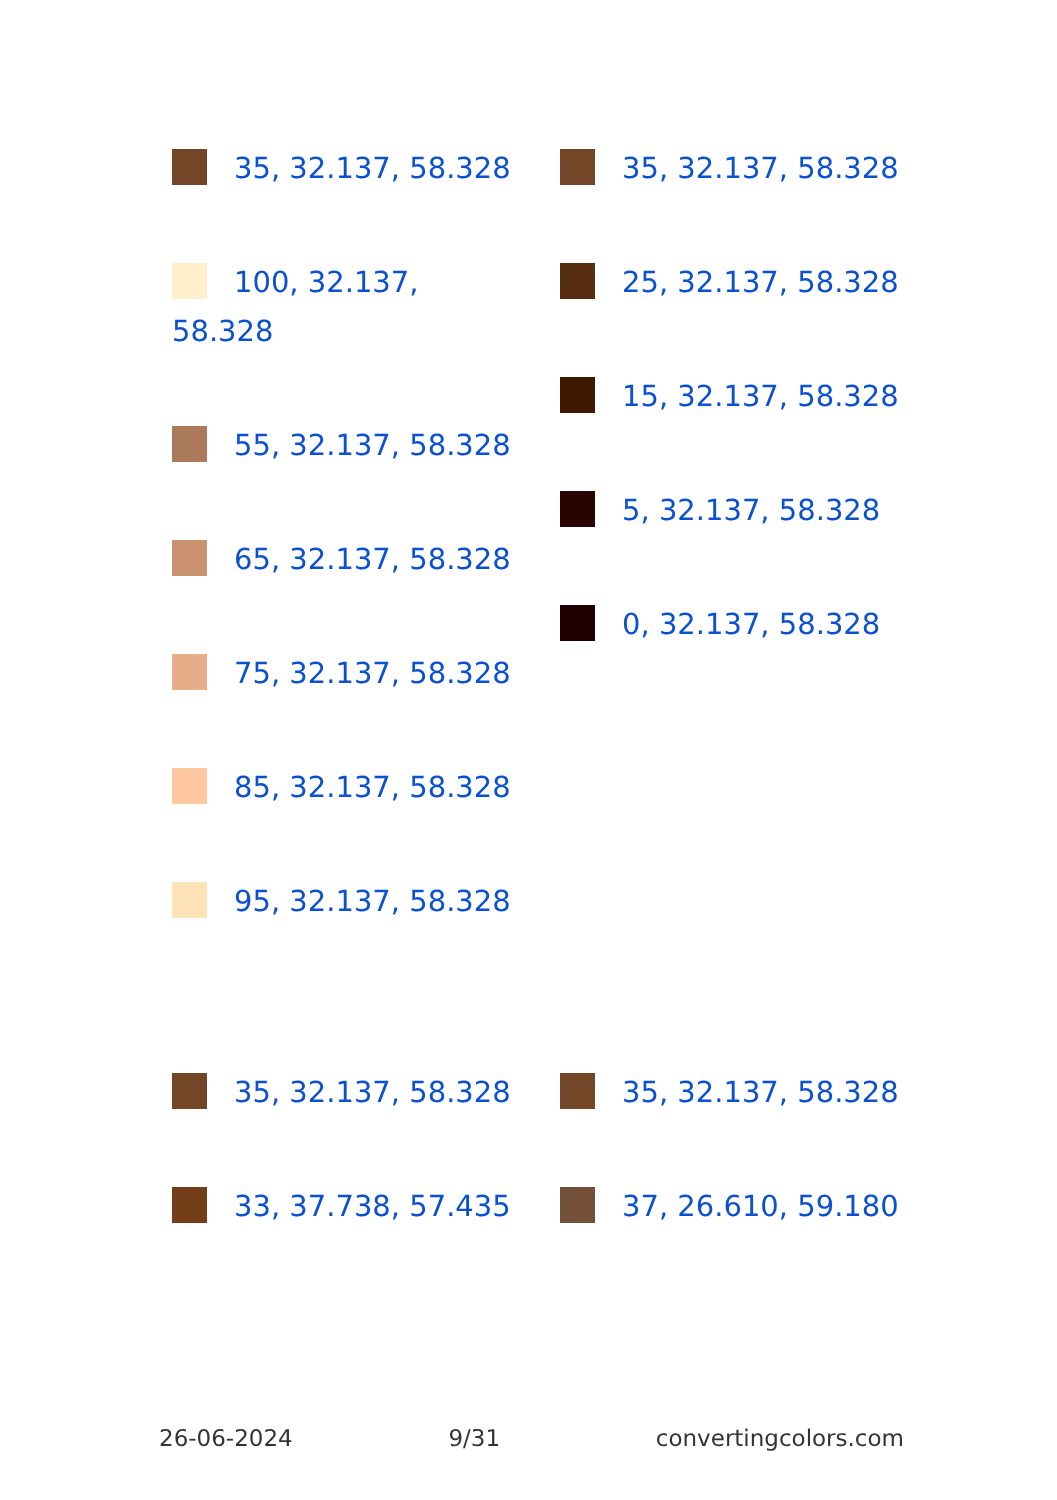35, 32.137, 58.328
100, 32.137, 58.328
55, 32.137, 58.328
65, 32.137, 58.328
75, 32.137, 58.328
85, 32.137, 58.328
95, 32.137, 58.328
35, 32.137, 58.328
25, 32.137, 58.328
15, 32.137, 58.328
5, 32.137, 58.328
0, 32.137, 58.328
35, 32.137, 58.328
33, 37.738, 57.435
35, 32.137, 58.328
37, 26.610, 59.180
26-06-2024 9/31 convertingcolors.com